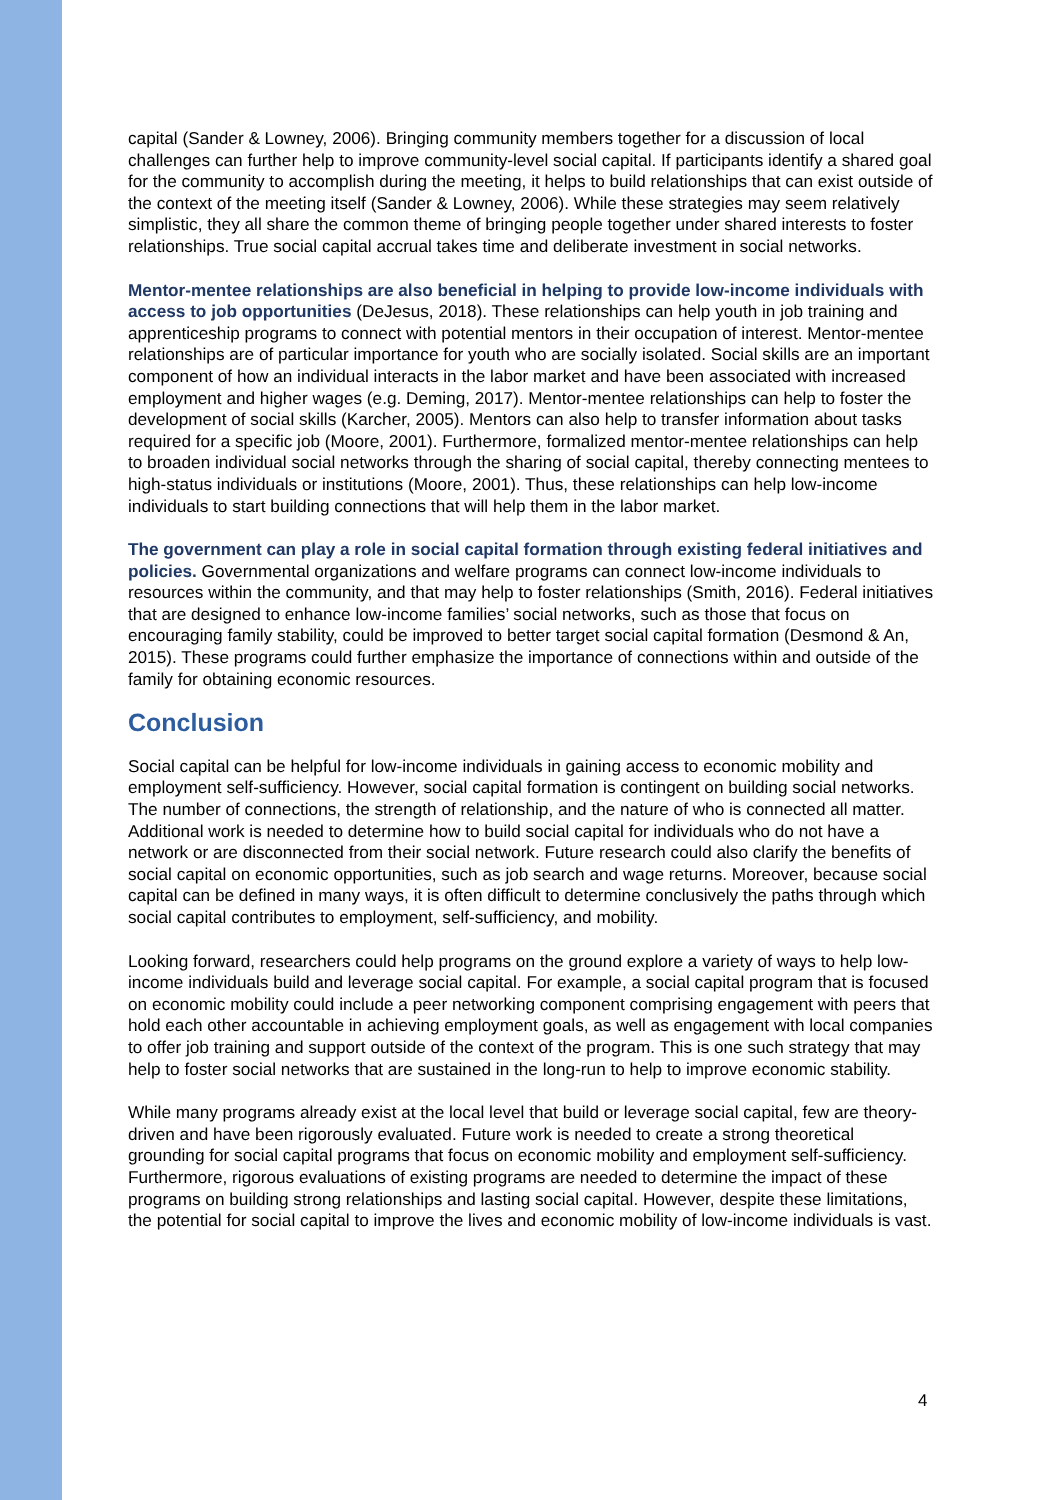capital (Sander & Lowney, 2006). Bringing community members together for a discussion of local challenges can further help to improve community-level social capital. If participants identify a shared goal for the community to accomplish during the meeting, it helps to build relationships that can exist outside of the context of the meeting itself (Sander & Lowney, 2006). While these strategies may seem relatively simplistic, they all share the common theme of bringing people together under shared interests to foster relationships. True social capital accrual takes time and deliberate investment in social networks.
Mentor-mentee relationships are also beneficial in helping to provide low-income individuals with access to job opportunities (DeJesus, 2018). These relationships can help youth in job training and apprenticeship programs to connect with potential mentors in their occupation of interest. Mentor-mentee relationships are of particular importance for youth who are socially isolated. Social skills are an important component of how an individual interacts in the labor market and have been associated with increased employment and higher wages (e.g. Deming, 2017). Mentor-mentee relationships can help to foster the development of social skills (Karcher, 2005). Mentors can also help to transfer information about tasks required for a specific job (Moore, 2001). Furthermore, formalized mentor-mentee relationships can help to broaden individual social networks through the sharing of social capital, thereby connecting mentees to high-status individuals or institutions (Moore, 2001). Thus, these relationships can help low-income individuals to start building connections that will help them in the labor market.
The government can play a role in social capital formation through existing federal initiatives and policies. Governmental organizations and welfare programs can connect low-income individuals to resources within the community, and that may help to foster relationships (Smith, 2016). Federal initiatives that are designed to enhance low-income families’ social networks, such as those that focus on encouraging family stability, could be improved to better target social capital formation (Desmond & An, 2015). These programs could further emphasize the importance of connections within and outside of the family for obtaining economic resources.
Conclusion
Social capital can be helpful for low-income individuals in gaining access to economic mobility and employment self-sufficiency. However, social capital formation is contingent on building social networks. The number of connections, the strength of relationship, and the nature of who is connected all matter. Additional work is needed to determine how to build social capital for individuals who do not have a network or are disconnected from their social network. Future research could also clarify the benefits of social capital on economic opportunities, such as job search and wage returns. Moreover, because social capital can be defined in many ways, it is often difficult to determine conclusively the paths through which social capital contributes to employment, self-sufficiency, and mobility.
Looking forward, researchers could help programs on the ground explore a variety of ways to help low-income individuals build and leverage social capital. For example, a social capital program that is focused on economic mobility could include a peer networking component comprising engagement with peers that hold each other accountable in achieving employment goals, as well as engagement with local companies to offer job training and support outside of the context of the program. This is one such strategy that may help to foster social networks that are sustained in the long-run to help to improve economic stability.
While many programs already exist at the local level that build or leverage social capital, few are theory-driven and have been rigorously evaluated. Future work is needed to create a strong theoretical grounding for social capital programs that focus on economic mobility and employment self-sufficiency. Furthermore, rigorous evaluations of existing programs are needed to determine the impact of these programs on building strong relationships and lasting social capital. However, despite these limitations, the potential for social capital to improve the lives and economic mobility of low-income individuals is vast.
4